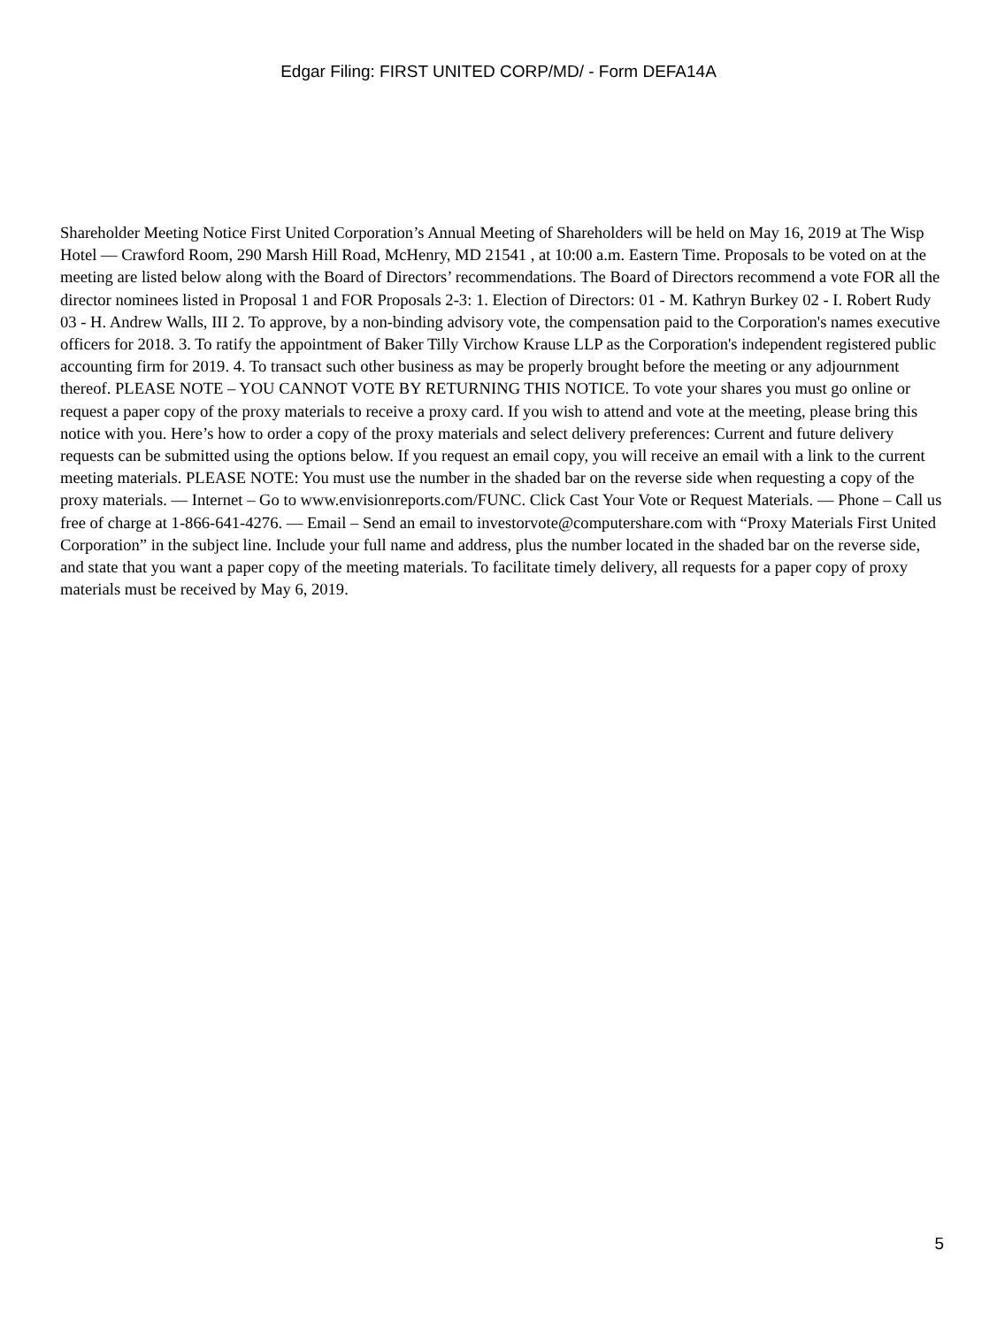Edgar Filing: FIRST UNITED CORP/MD/ - Form DEFA14A
Shareholder Meeting Notice First United Corporation’s Annual Meeting of Shareholders will be held on May 16, 2019 at The Wisp Hotel — Crawford Room, 290 Marsh Hill Road, McHenry, MD 21541 , at 10:00 a.m. Eastern Time. Proposals to be voted on at the meeting are listed below along with the Board of Directors’ recommendations. The Board of Directors recommend a vote FOR all the director nominees listed in Proposal 1 and FOR Proposals 2-3: 1. Election of Directors: 01 - M. Kathryn Burkey 02 - I. Robert Rudy 03 - H. Andrew Walls, III 2. To approve, by a non-binding advisory vote, the compensation paid to the Corporation's names executive officers for 2018. 3. To ratify the appointment of Baker Tilly Virchow Krause LLP as the Corporation's independent registered public accounting firm for 2019. 4. To transact such other business as may be properly brought before the meeting or any adjournment thereof. PLEASE NOTE – YOU CANNOT VOTE BY RETURNING THIS NOTICE. To vote your shares you must go online or request a paper copy of the proxy materials to receive a proxy card. If you wish to attend and vote at the meeting, please bring this notice with you. Here’s how to order a copy of the proxy materials and select delivery preferences: Current and future delivery requests can be submitted using the options below. If you request an email copy, you will receive an email with a link to the current meeting materials. PLEASE NOTE: You must use the number in the shaded bar on the reverse side when requesting a copy of the proxy materials. — Internet – Go to www.envisionreports.com/FUNC. Click Cast Your Vote or Request Materials. — Phone – Call us free of charge at 1-866-641-4276. — Email – Send an email to investorvote@computershare.com with “Proxy Materials First United Corporation” in the subject line. Include your full name and address, plus the number located in the shaded bar on the reverse side, and state that you want a paper copy of the meeting materials. To facilitate timely delivery, all requests for a paper copy of proxy materials must be received by May 6, 2019.
5